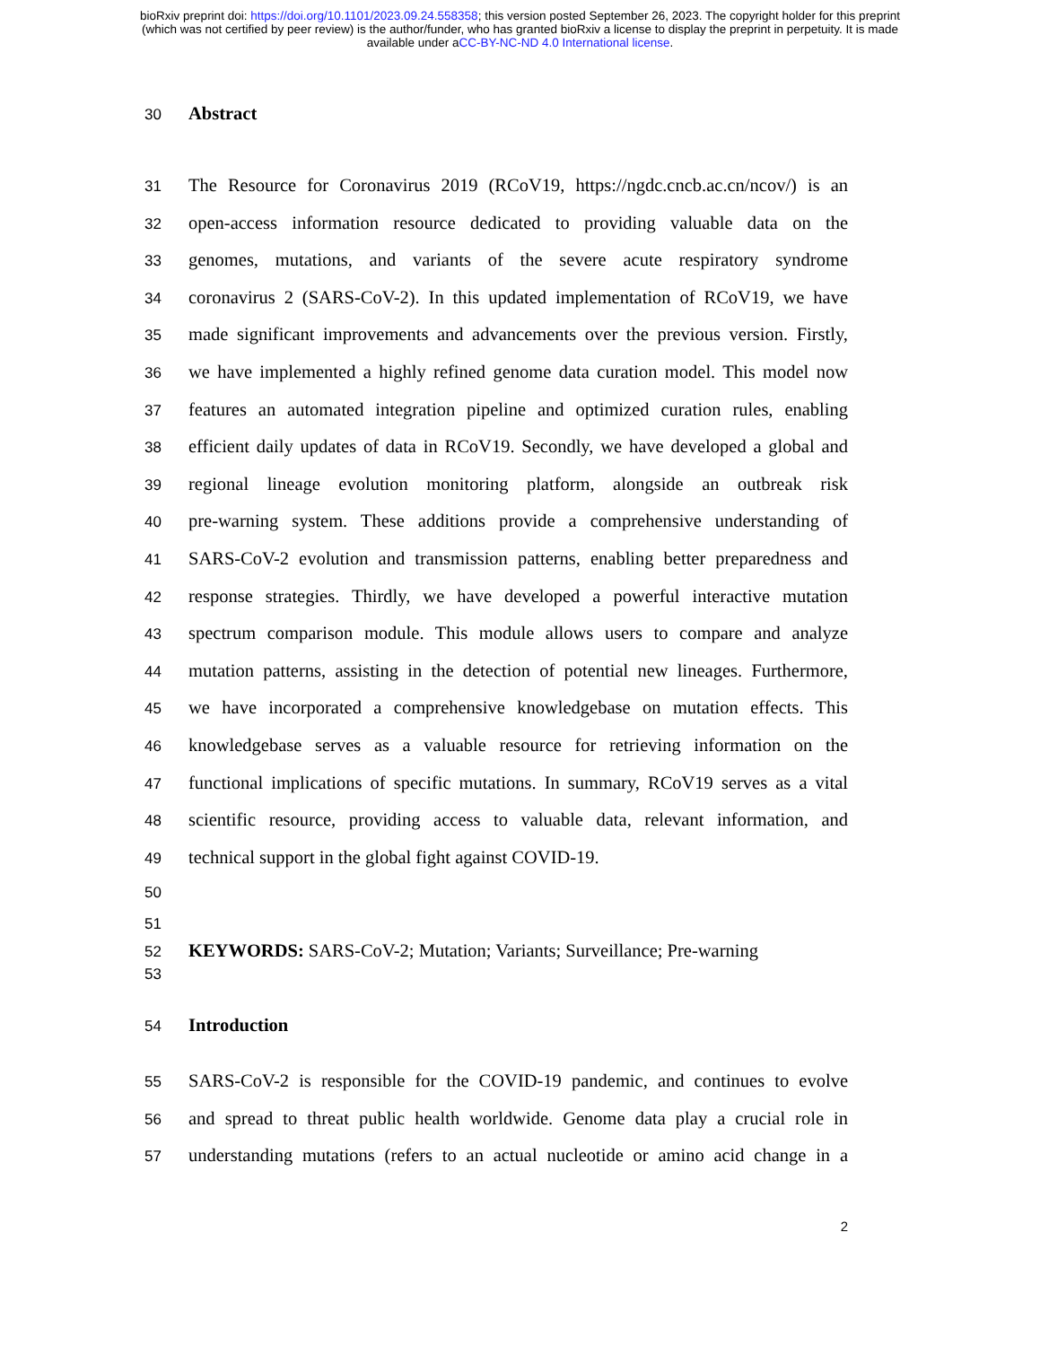bioRxiv preprint doi: https://doi.org/10.1101/2023.09.24.558358; this version posted September 26, 2023. The copyright holder for this preprint
(which was not certified by peer review) is the author/funder, who has granted bioRxiv a license to display the preprint in perpetuity. It is made
available under aCC-BY-NC-ND 4.0 International license.
30
Abstract
31 The Resource for Coronavirus 2019 (RCoV19, https://ngdc.cncb.ac.cn/ncov/) is an
32 open-access information resource dedicated to providing valuable data on the
33 genomes, mutations, and variants of the severe acute respiratory syndrome
34 coronavirus 2 (SARS-CoV-2). In this updated implementation of RCoV19, we have
35 made significant improvements and advancements over the previous version. Firstly,
36 we have implemented a highly refined genome data curation model. This model now
37 features an automated integration pipeline and optimized curation rules, enabling
38 efficient daily updates of data in RCoV19. Secondly, we have developed a global and
39 regional lineage evolution monitoring platform, alongside an outbreak risk
40 pre-warning system. These additions provide a comprehensive understanding of
41 SARS-CoV-2 evolution and transmission patterns, enabling better preparedness and
42 response strategies. Thirdly, we have developed a powerful interactive mutation
43 spectrum comparison module. This module allows users to compare and analyze
44 mutation patterns, assisting in the detection of potential new lineages. Furthermore,
45 we have incorporated a comprehensive knowledgebase on mutation effects. This
46 knowledgebase serves as a valuable resource for retrieving information on the
47 functional implications of specific mutations. In summary, RCoV19 serves as a vital
48 scientific resource, providing access to valuable data, relevant information, and
49 technical support in the global fight against COVID-19.
50
51
52 KEYWORDS: SARS-CoV-2; Mutation; Variants; Surveillance; Pre-warning
53
54
Introduction
55 SARS-CoV-2 is responsible for the COVID-19 pandemic, and continues to evolve
56 and spread to threat public health worldwide. Genome data play a crucial role in
57 understanding mutations (refers to an actual nucleotide or amino acid change in a
2